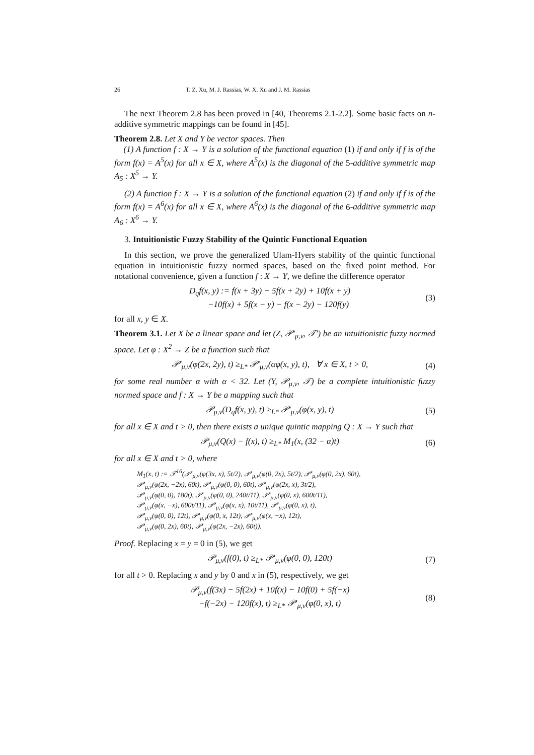26 T. Z. Xu, M. J. Rassias, W. X. Xu and J. M. Rassias
The next Theorem 2.8 has been proved in [40, Theorems 2.1-2.2]. Some basic facts on n-additive symmetric mappings can be found in [45].
Theorem 2.8. Let X and Y be vector spaces. Then
(1) A function f : X → Y is a solution of the functional equation (1) if and only if f is of the form f(x) = A<sup>5</sup>(x) for all x ∈ X, where A<sup>5</sup>(x) is the diagonal of the 5-additive symmetric map A<sub>5</sub> : X<sup>5</sup> → Y.
(2) A function f : X → Y is a solution of the functional equation (2) if and only if f is of the form f(x) = A<sup>6</sup>(x) for all x ∈ X, where A<sup>6</sup>(x) is the diagonal of the 6-additive symmetric map A<sub>6</sub> : X<sup>6</sup> → Y.
3. Intuitionistic Fuzzy Stability of the Quintic Functional Equation
In this section, we prove the generalized Ulam-Hyers stability of the quintic functional equation in intuitionistic fuzzy normed spaces, based on the fixed point method. For notational convenience, given a function f : X → Y, we define the difference operator
D<sub>q</sub>f(x, y) := f(x + 3y) − 5f(x + 2y) + 10f(x + y)
−10f(x) + 5f(x − y) − f(x − 2y) − 120f(y) (3)
for all x, y ∈ X.
Theorem 3.1. Let X be a linear space and let (Z, 𝒫′<sub>μ,ν</sub>, 𝒯′) be an intuitionistic fuzzy normed space. Let φ : X<sup>2</sup> → Z be a function such that
𝒫′<sub>μ,ν</sub>(φ(2x, 2y), t) ≥<sub>L*</sub> 𝒫′<sub>μ,ν</sub>(αφ(x, y), t), ∀ x ∈ X, t > 0, (4)
for some real number α with α < 32. Let (Y, 𝒫<sub>μ,ν</sub>, 𝒯) be a complete intuitionistic fuzzy normed space and f : X → Y be a mapping such that
𝒫<sub>μ,ν</sub>(D<sub>q</sub>f(x, y), t) ≥<sub>L*</sub> 𝒫′<sub>μ,ν</sub>(φ(x, y), t) (5)
for all x ∈ X and t > 0, then there exists a unique quintic mapping Q : X → Y such that
𝒫<sub>μ,ν</sub>(Q(x) − f(x), t) ≥<sub>L*</sub> M<sub>1</sub>(x, (32 − α)t) (6)
for all x ∈ X and t > 0, where
M<sub>1</sub>(x, t) := 𝒯<sup>16</sup>(𝒫′<sub>μ,ν</sub>(φ(3x, x), 5t/2), 𝒫′<sub>μ,ν</sub>(φ(0, 2x), 5t/2), 𝒫′<sub>μ,ν</sub>(φ(0, 2x), 60t),
𝒫′<sub>μ,ν</sub>(φ(2x, −2x), 60t), 𝒫′<sub>μ,ν</sub>(φ(0, 0), 60t), 𝒫′<sub>μ,ν</sub>(φ(2x, x), 3t/2),
𝒫′<sub>μ,ν</sub>(φ(0, 0), 180t), 𝒫′<sub>μ,ν</sub>(φ(0, 0), 240t/11), 𝒫′<sub>μ,ν</sub>(φ(0, x), 600t/11),
𝒫′<sub>μ,ν</sub>(φ(x, −x), 600t/11), 𝒫′<sub>μ,ν</sub>(φ(x, x), 10t/11), 𝒫′<sub>μ,ν</sub>(φ(0, x), t),
𝒫′<sub>μ,ν</sub>(φ(0, 0), 12t), 𝒫′<sub>μ,ν</sub>(φ(0, x, 12t), 𝒫′<sub>μ,ν</sub>(φ(x, −x), 12t),
𝒫′<sub>μ,ν</sub>(φ(0, 2x), 60t), 𝒫′<sub>μ,ν</sub>(φ(2x, −2x), 60t)).
Proof. Replacing x = y = 0 in (5), we get
𝒫<sub>μ,ν</sub>(f(0), t) ≥<sub>L*</sub> 𝒫′<sub>μ,ν</sub>(φ(0, 0), 120t) (7)
for all t > 0. Replacing x and y by 0 and x in (5), respectively, we get
𝒫<sub>μ,ν</sub>(f(3x) − 5f(2x) + 10f(x) − 10f(0) + 5f(−x)
−f(−2x) − 120f(x), t) ≥<sub>L*</sub> 𝒫′<sub>μ,ν</sub>(φ(0, x), t) (8)